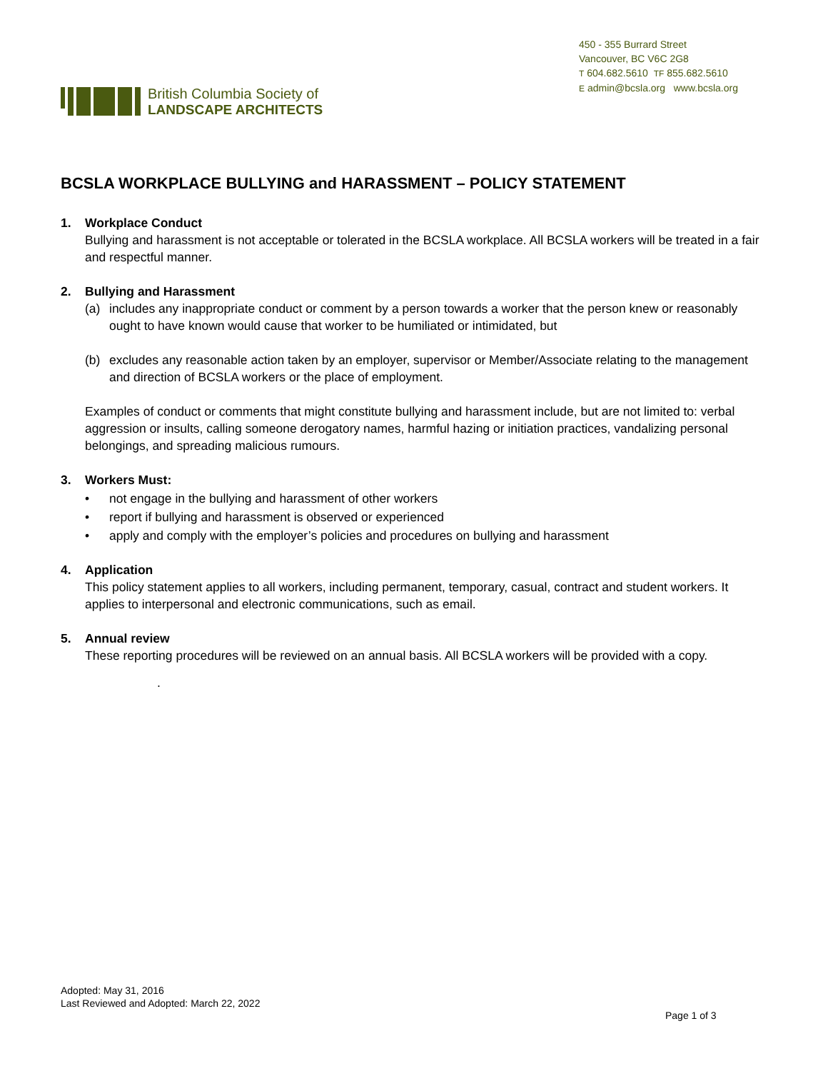British Columbia Society of
LANDSCAPE ARCHITECTS
450 - 355 Burrard Street
Vancouver, BC V6C 2G8
T 604.682.5610 TF 855.682.5610
E admin@bcsla.org www.bcsla.org
BCSLA WORKPLACE BULLYING and HARASSMENT – POLICY STATEMENT
1. Workplace Conduct
Bullying and harassment is not acceptable or tolerated in the BCSLA workplace. All BCSLA workers will be treated in a fair and respectful manner.
2. Bullying and Harassment
(a) includes any inappropriate conduct or comment by a person towards a worker that the person knew or reasonably ought to have known would cause that worker to be humiliated or intimidated, but
(b) excludes any reasonable action taken by an employer, supervisor or Member/Associate relating to the management and direction of BCSLA workers or the place of employment.
Examples of conduct or comments that might constitute bullying and harassment include, but are not limited to: verbal aggression or insults, calling someone derogatory names, harmful hazing or initiation practices, vandalizing personal belongings, and spreading malicious rumours.
3. Workers Must:
• not engage in the bullying and harassment of other workers
• report if bullying and harassment is observed or experienced
• apply and comply with the employer’s policies and procedures on bullying and harassment
4. Application
This policy statement applies to all workers, including permanent, temporary, casual, contract and student workers. It applies to interpersonal and electronic communications, such as email.
5. Annual review
These reporting procedures will be reviewed on an annual basis. All BCSLA workers will be provided with a copy.
.
Adopted: May 31, 2016
Last Reviewed and Adopted: March 22, 2022
Page 1 of 3